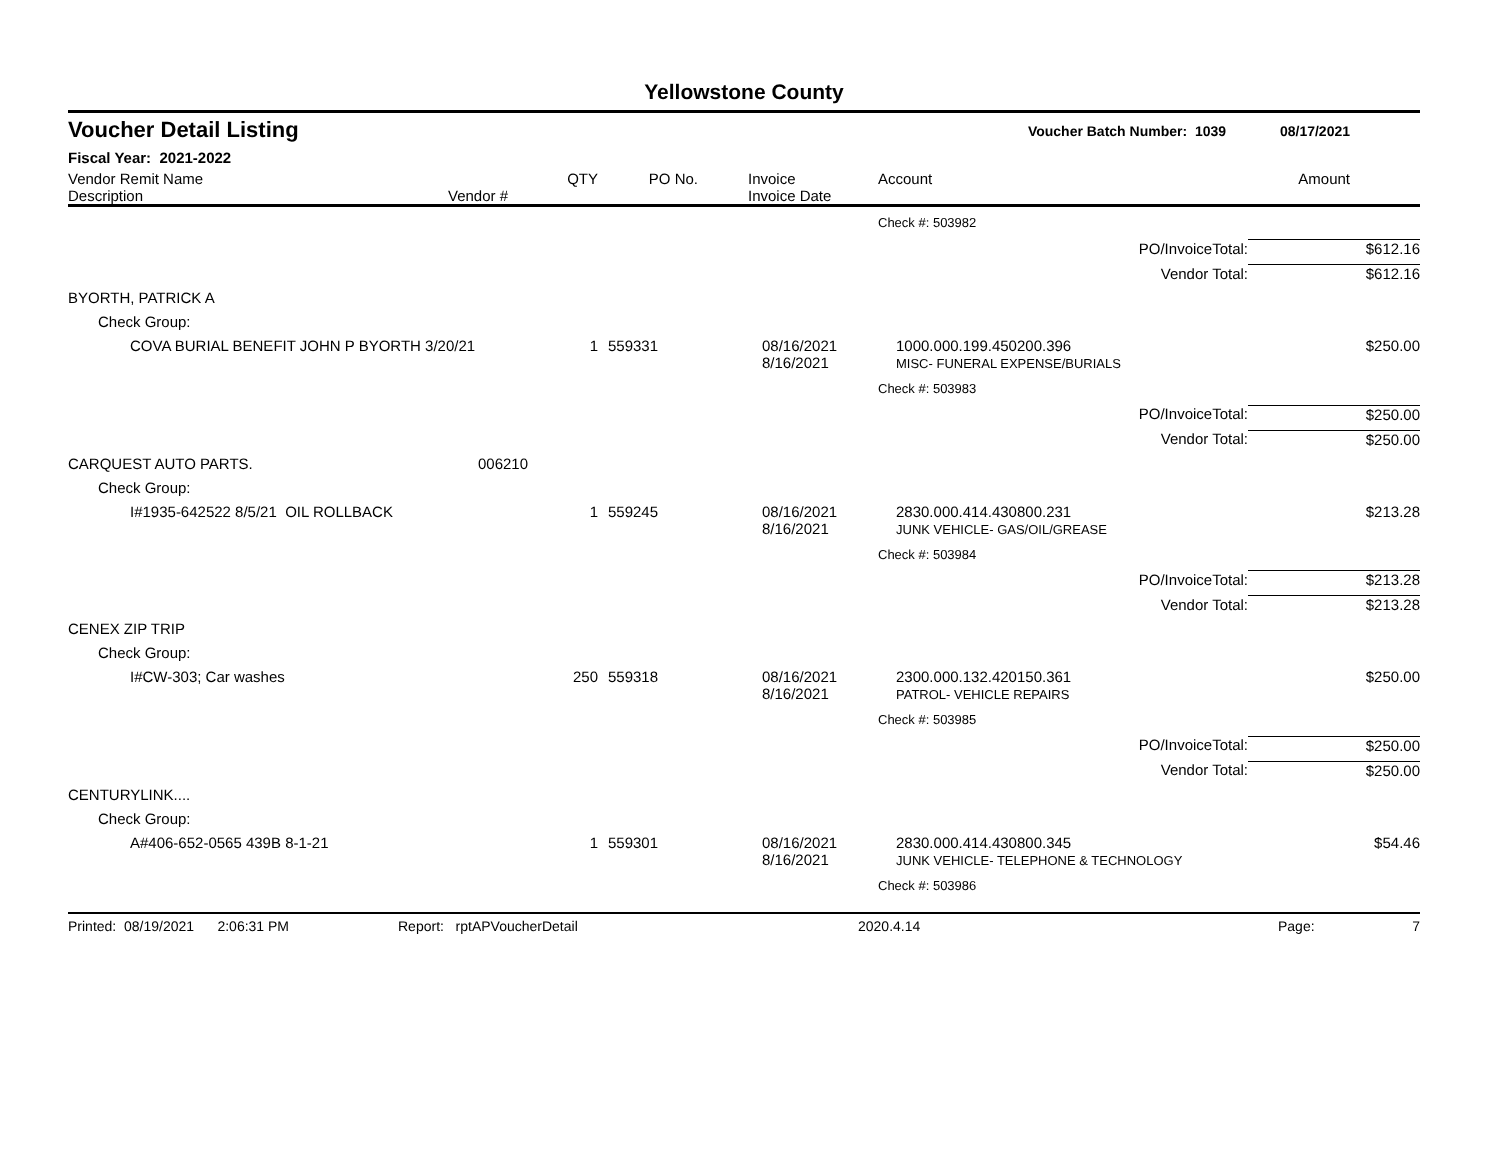Yellowstone County
Voucher Detail Listing Voucher Batch Number: 1039 08/17/2021
Fiscal Year: 2021-2022
| Vendor Remit Name Description | Vendor # | QTY | PO No. | Invoice Invoice Date | Account | Amount |
| | | | | | Check #: 503982 | |
| | | | | | PO/InvoiceTotal: | $612.16 |
| | | | | | Vendor Total: | $612.16 |
| BYORTH, PATRICK A | | | | | | |
| Check Group: | | | | | | |
| COVA BURIAL BENEFIT JOHN P BYORTH 3/20/21 | | 1 | 559331 | 08/16/2021 8/16/2021 | 1000.000.199.450200.396 MISC- FUNERAL EXPENSE/BURIALS | $250.00 |
| | | | | | Check #: 503983 | |
| | | | | | PO/InvoiceTotal: | $250.00 |
| | | | | | Vendor Total: | $250.00 |
| CARQUEST AUTO PARTS. | 006210 | | | | | |
| Check Group: | | | | | | |
| I#1935-642522 8/5/21 OIL ROLLBACK | | 1 | 559245 | 08/16/2021 8/16/2021 | 2830.000.414.430800.231 JUNK VEHICLE- GAS/OIL/GREASE | $213.28 |
| | | | | | Check #: 503984 | |
| | | | | | PO/InvoiceTotal: | $213.28 |
| | | | | | Vendor Total: | $213.28 |
| CENEX ZIP TRIP | | | | | | |
| Check Group: | | | | | | |
| I#CW-303; Car washes | | 250 | 559318 | 08/16/2021 8/16/2021 | 2300.000.132.420150.361 PATROL- VEHICLE REPAIRS | $250.00 |
| | | | | | Check #: 503985 | |
| | | | | | PO/InvoiceTotal: | $250.00 |
| | | | | | Vendor Total: | $250.00 |
| CENTURYLINK.... | | | | | | |
| Check Group: | | | | | | |
| A#406-652-0565 439B 8-1-21 | | 1 | 559301 | 08/16/2021 8/16/2021 | 2830.000.414.430800.345 JUNK VEHICLE- TELEPHONE & TECHNOLOGY | $54.46 |
| | | | | | Check #: 503986 | |
Printed: 08/19/2021 2:06:31 PM Report: rptAPVoucherDetail 2020.4.14 Page: 7